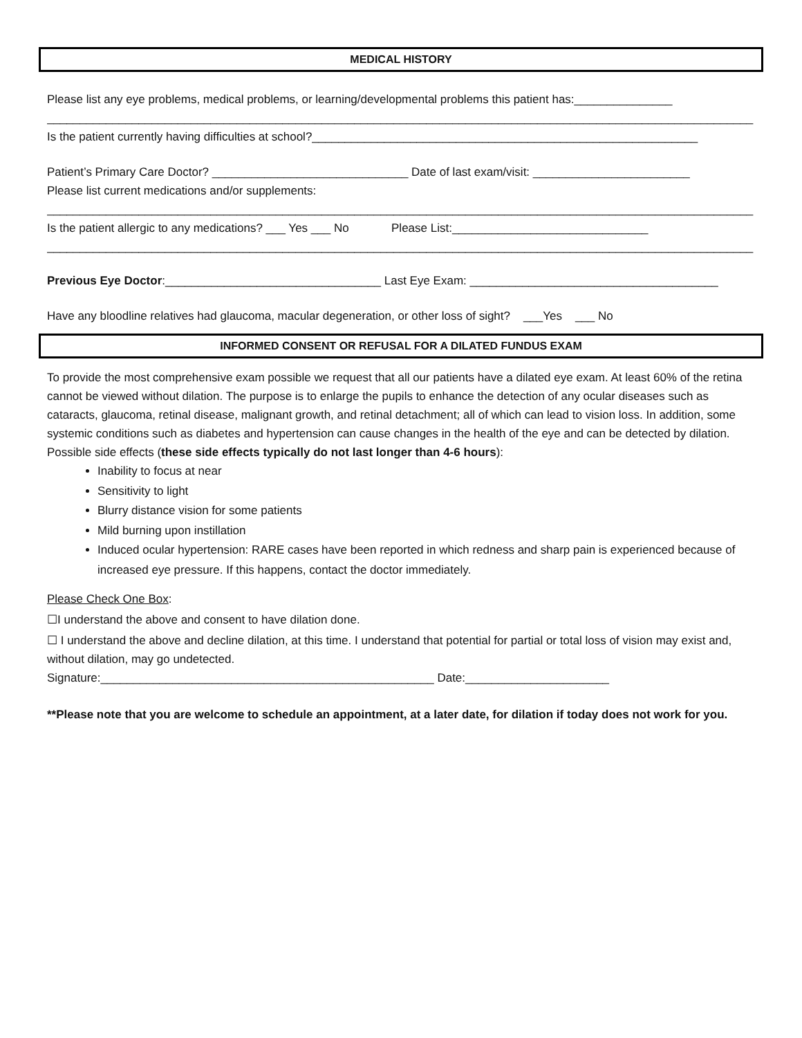MEDICAL HISTORY
Please list any eye problems, medical problems, or learning/developmental problems this patient has:_______________
____________________________________________________________________________________________________________
Is the patient currently having difficulties at school?___________________________________________________________
Patient’s Primary Care Doctor? ______________________________ Date of last exam/visit: ________________________
Please list current medications and/or supplements:
____________________________________________________________________________________________________________
Is the patient allergic to any medications? ___ Yes ___ No Please List:______________________________
____________________________________________________________________________________________________________
Previous Eye Doctor:_________________________________ Last Eye Exam: ______________________________________
Have any bloodline relatives had glaucoma, macular degeneration, or other loss of sight? ___Yes ___ No
INFORMED CONSENT OR REFUSAL FOR A DILATED FUNDUS EXAM
To provide the most comprehensive exam possible we request that all our patients have a dilated eye exam. At least 60% of the retina cannot be viewed without dilation. The purpose is to enlarge the pupils to enhance the detection of any ocular diseases such as cataracts, glaucoma, retinal disease, malignant growth, and retinal detachment; all of which can lead to vision loss. In addition, some systemic conditions such as diabetes and hypertension can cause changes in the health of the eye and can be detected by dilation.
Possible side effects (these side effects typically do not last longer than 4-6 hours):
Inability to focus at near
Sensitivity to light
Blurry distance vision for some patients
Mild burning upon instillation
Induced ocular hypertension: RARE cases have been reported in which redness and sharp pain is experienced because of increased eye pressure. If this happens, contact the doctor immediately.
Please Check One Box:
☐I understand the above and consent to have dilation done.
☐ I understand the above and decline dilation, at this time. I understand that potential for partial or total loss of vision may exist and, without dilation, may go undetected.
Signature:___________________________________________________ Date:______________________
**Please note that you are welcome to schedule an appointment, at a later date, for dilation if today does not work for you.